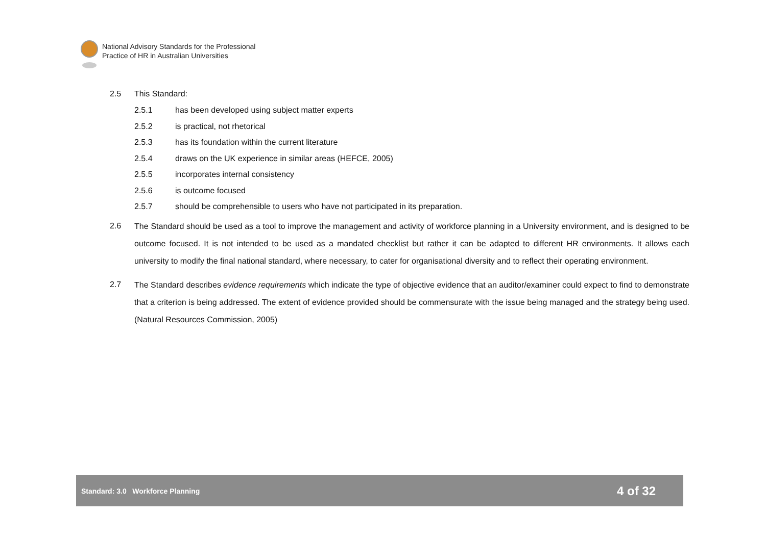National Advisory Standards for the Professional
Practice of HR in Australian Universities
2.5 This Standard:
2.5.1 has been developed using subject matter experts
2.5.2 is practical, not rhetorical
2.5.3 has its foundation within the current literature
2.5.4 draws on the UK experience in similar areas (HEFCE, 2005)
2.5.5 incorporates internal consistency
2.5.6 is outcome focused
2.5.7 should be comprehensible to users who have not participated in its preparation.
2.6 The Standard should be used as a tool to improve the management and activity of workforce planning in a University environment, and is designed to be outcome focused. It is not intended to be used as a mandated checklist but rather it can be adapted to different HR environments. It allows each university to modify the final national standard, where necessary, to cater for organisational diversity and to reflect their operating environment.
2.7 The Standard describes evidence requirements which indicate the type of objective evidence that an auditor/examiner could expect to find to demonstrate that a criterion is being addressed. The extent of evidence provided should be commensurate with the issue being managed and the strategy being used. (Natural Resources Commission, 2005)
Standard: 3.0 Workforce Planning 4 of 32